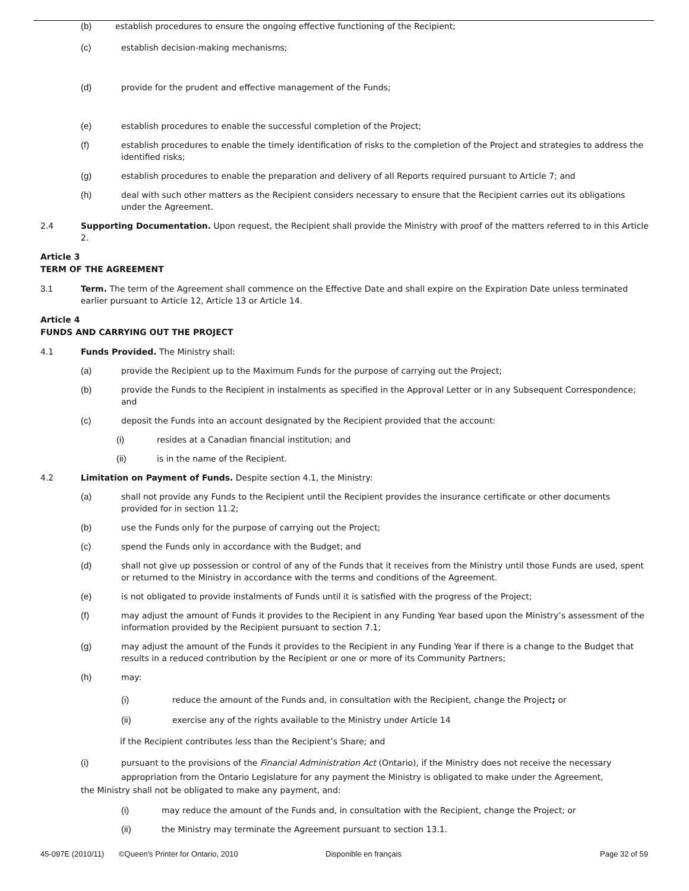(b) establish procedures to ensure the ongoing effective functioning of the Recipient;
(c) establish decision-making mechanisms;
(d) provide for the prudent and effective management of the Funds;
(e) establish procedures to enable the successful completion of the Project;
(f) establish procedures to enable the timely identification of risks to the completion of the Project and strategies to address the identified risks;
(g) establish procedures to enable the preparation and delivery of all Reports required pursuant to Article 7; and
(h) deal with such other matters as the Recipient considers necessary to ensure that the Recipient carries out its obligations under the Agreement.
2.4 Supporting Documentation. Upon request, the Recipient shall provide the Ministry with proof of the matters referred to in this Article 2.
Article 3
TERM OF THE AGREEMENT
3.1 Term. The term of the Agreement shall commence on the Effective Date and shall expire on the Expiration Date unless terminated earlier pursuant to Article 12, Article 13 or Article 14.
Article 4
FUNDS AND CARRYING OUT THE PROJECT
4.1 Funds Provided. The Ministry shall:
(a) provide the Recipient up to the Maximum Funds for the purpose of carrying out the Project;
(b) provide the Funds to the Recipient in instalments as specified in the Approval Letter or in any Subsequent Correspondence; and
(c) deposit the Funds into an account designated by the Recipient provided that the account:
(i) resides at a Canadian financial institution; and
(ii) is in the name of the Recipient.
4.2 Limitation on Payment of Funds. Despite section 4.1, the Ministry:
(a) shall not provide any Funds to the Recipient until the Recipient provides the insurance certificate or other documents provided for in section 11.2;
(b) use the Funds only for the purpose of carrying out the Project;
(c) spend the Funds only in accordance with the Budget; and
(d) shall not give up possession or control of any of the Funds that it receives from the Ministry until those Funds are used, spent or returned to the Ministry in accordance with the terms and conditions of the Agreement.
(e) is not obligated to provide instalments of Funds until it is satisfied with the progress of the Project;
(f) may adjust the amount of Funds it provides to the Recipient in any Funding Year based upon the Ministry’s assessment of the information provided by the Recipient pursuant to section 7.1;
(g) may adjust the amount of the Funds it provides to the Recipient in any Funding Year if there is a change to the Budget that results in a reduced contribution by the Recipient or one or more of its Community Partners;
(h) may:
(i) reduce the amount of the Funds and, in consultation with the Recipient, change the Project; or
(ii) exercise any of the rights available to the Ministry under Article 14
if the Recipient contributes less than the Recipient’s Share; and
(i) pursuant to the provisions of the Financial Administration Act (Ontario), if the Ministry does not receive the necessary appropriation from the Ontario Legislature for any payment the Ministry is obligated to make under the Agreement,
the Ministry shall not be obligated to make any payment, and:
(i) may reduce the amount of the Funds and, in consultation with the Recipient, change the Project; or
(ii) the Ministry may terminate the Agreement pursuant to section 13.1.
45-097E (2010/11) ©Queen's Printer for Ontario, 2010 Disponible en français Page 32 of 59